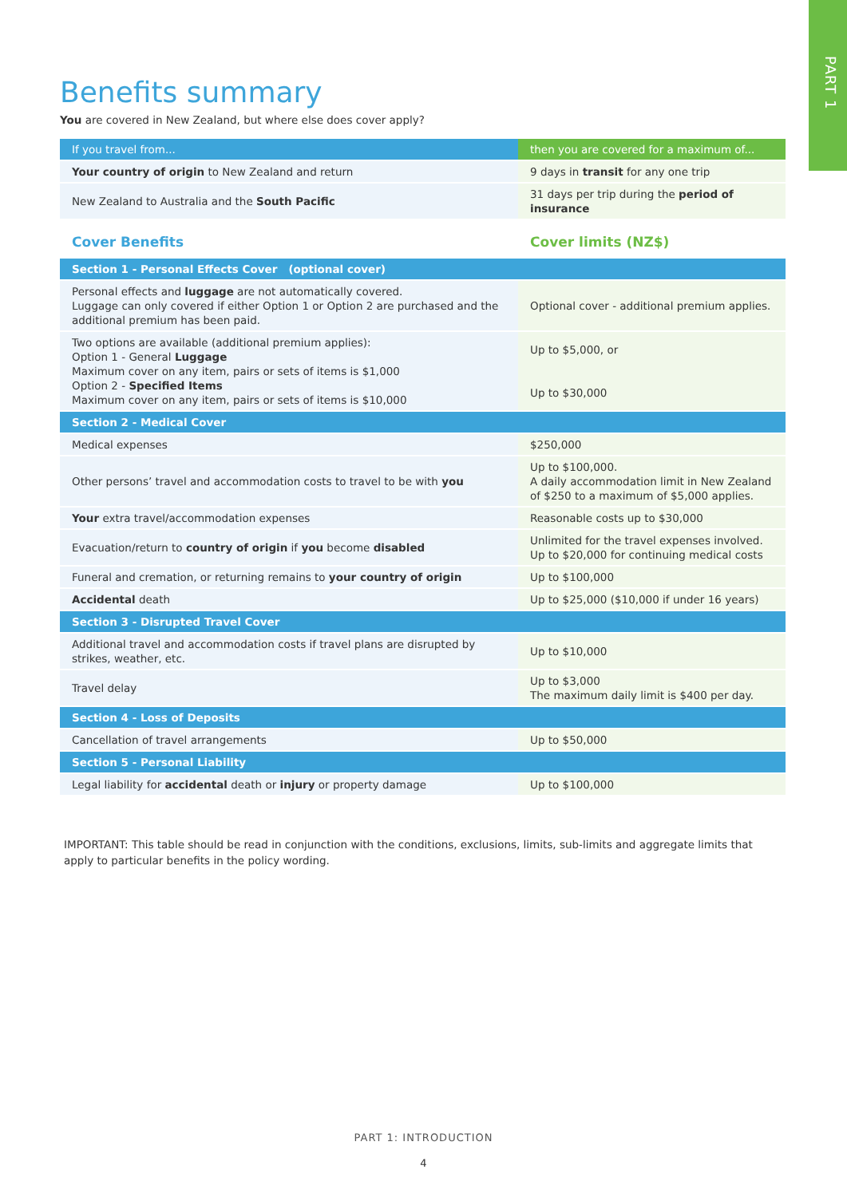PART 1
Benefits summary
You are covered in New Zealand, but where else does cover apply?
| If you travel from... | then you are covered for a maximum of... |
| --- | --- |
| Your country of origin to New Zealand and return | 9 days in transit for any one trip |
| New Zealand to Australia and the South Pacific | 31 days per trip during the period of insurance |
| Cover Benefits | Cover limits (NZ$) |
| Section 1 - Personal Effects Cover (optional cover) | |
| Personal effects and luggage are not automatically covered. Luggage can only covered if either Option 1 or Option 2 are purchased and the additional premium has been paid. | Optional cover - additional premium applies. |
| Two options are available (additional premium applies): Option 1 - General Luggage Maximum cover on any item, pairs or sets of items is $1,000 Option 2 - Specified Items Maximum cover on any item, pairs or sets of items is $10,000 | Up to $5,000, or Up to $30,000 |
| Section 2 - Medical Cover | |
| Medical expenses | $250,000 |
| Other persons’ travel and accommodation costs to travel to be with you | Up to $100,000. A daily accommodation limit in New Zealand of $250 to a maximum of $5,000 applies. |
| Your extra travel/accommodation expenses | Reasonable costs up to $30,000 |
| Evacuation/return to country of origin if you become disabled | Unlimited for the travel expenses involved. Up to $20,000 for continuing medical costs |
| Funeral and cremation, or returning remains to your country of origin | Up to $100,000 |
| Accidental death | Up to $25,000 ($10,000 if under 16 years) |
| Section 3 - Disrupted Travel Cover | |
| Additional travel and accommodation costs if travel plans are disrupted by strikes, weather, etc. | Up to $10,000 |
| Travel delay | Up to $3,000 The maximum daily limit is $400 per day. |
| Section 4 - Loss of Deposits | |
| Cancellation of travel arrangements | Up to $50,000 |
| Section 5 - Personal Liability | |
| Legal liability for accidental death or injury or property damage | Up to $100,000 |
IMPORTANT: This table should be read in conjunction with the conditions, exclusions, limits, sub-limits and aggregate limits that apply to particular benefits in the policy wording.
PART 1: INTRODUCTION
4